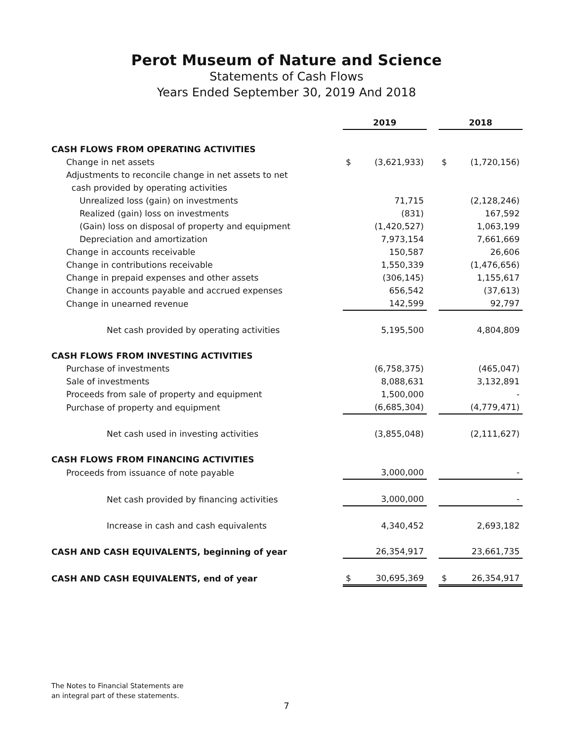Perot Museum of Nature and Science
Statements of Cash Flows
Years Ended September 30, 2019 And 2018
| | 2019 | | | 2018 | |
| CASH FLOWS FROM OPERATING ACTIVITIES | | | | | |
| Change in net assets | $ | (3,621,933) | | $ | (1,720,156) |
| Adjustments to reconcile change in net assets to net | | | | | |
| cash provided by operating activities | | | | | |
| Unrealized loss (gain) on investments | | 71,715 | | | (2,128,246) |
| Realized (gain) loss on investments | | (831) | | | 167,592 |
| (Gain) loss on disposal of property and equipment | | (1,420,527) | | | 1,063,199 |
| Depreciation and amortization | | 7,973,154 | | | 7,661,669 |
| Change in accounts receivable | | 150,587 | | | 26,606 |
| Change in contributions receivable | | 1,550,339 | | | (1,476,656) |
| Change in prepaid expenses and other assets | | (306,145) | | | 1,155,617 |
| Change in accounts payable and accrued expenses | | 656,542 | | | (37,613) |
| Change in unearned revenue | | 142,599 | | | 92,797 |
| Net cash provided by operating activities | | 5,195,500 | | | 4,804,809 |
| CASH FLOWS FROM INVESTING ACTIVITIES | | | | | |
| Purchase of investments | | (6,758,375) | | | (465,047) |
| Sale of investments | | 8,088,631 | | | 3,132,891 |
| Proceeds from sale of property and equipment | | 1,500,000 | | | - |
| Purchase of property and equipment | | (6,685,304) | | | (4,779,471) |
| Net cash used in investing activities | | (3,855,048) | | | (2,111,627) |
| CASH FLOWS FROM FINANCING ACTIVITIES | | | | | |
| Proceeds from issuance of note payable | | 3,000,000 | | | - |
| Net cash provided by financing activities | | 3,000,000 | | | - |
| Increase in cash and cash equivalents | | 4,340,452 | | | 2,693,182 |
| CASH AND CASH EQUIVALENTS, beginning of year | | 26,354,917 | | | 23,661,735 |
| CASH AND CASH EQUIVALENTS, end of year | $ | 30,695,369 | | $ | 26,354,917 |
The Notes to Financial Statements are
an integral part of these statements.
7